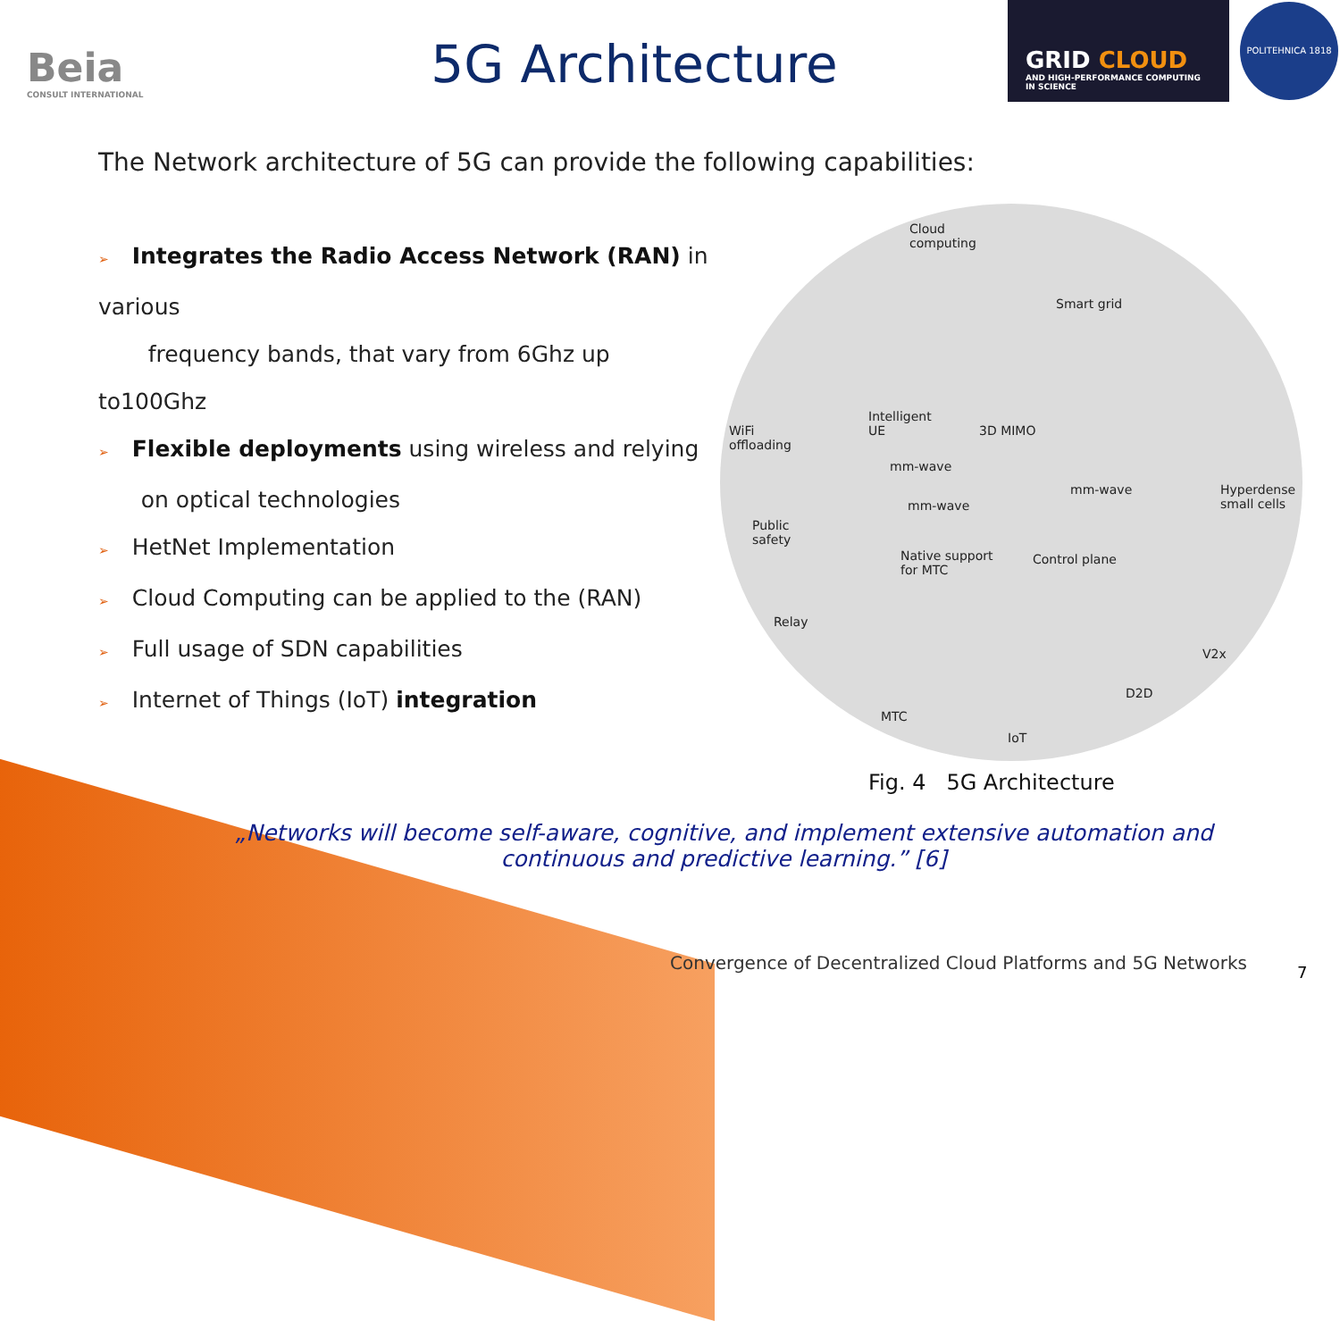Beia
CONSULT INTERNATIONAL
5G Architecture
GRID CLOUD
AND HIGH-PERFORMANCE COMPUTING
IN SCIENCE
POLITEHNICA 1818
The Network architecture of 5G can provide the following capabilities:
➢ Integrates the Radio Access Network (RAN) in various
frequency bands, that vary from 6Ghz up to100Ghz
➢ Flexible deployments using wireless and relying
on optical technologies
➢ HetNet Implementation
➢ Cloud Computing can be applied to the (RAN)
➢ Full usage of SDN capabilities
➢ Internet of Things (IoT) integration
Cloud
computing
Smart grid
Intelligent
UE WiFi
offloading
3D MIMO
mm-wave
mm-wave Hyperdense
small cells mm-wave
Public
safety
Native support
for MTC
Control plane
Relay
V2x
D2D
MTC
IoT
Fig. 4 5G Architecture
„Networks will become self-aware, cognitive, and implement extensive automation and continuous and predictive learning.” [6]
Convergence of Decentralized Cloud Platforms and 5G Networks
7